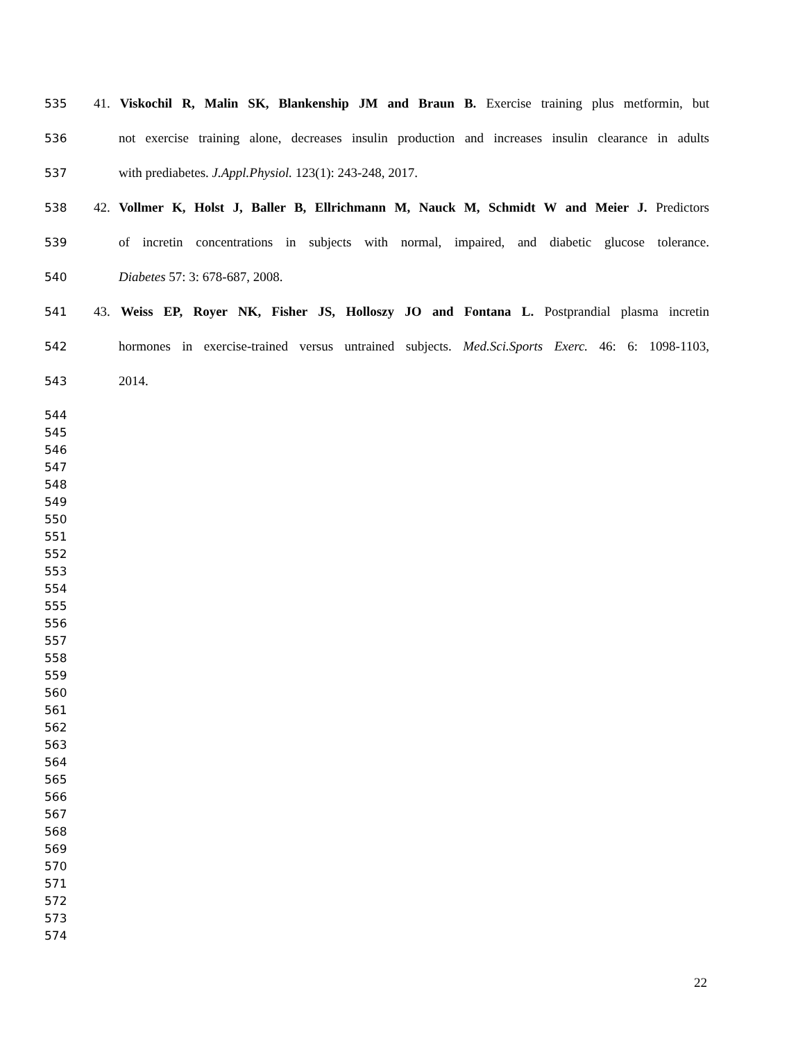535 41. Viskochil R, Malin SK, Blankenship JM and Braun B. Exercise training plus metformin, but
536 not exercise training alone, decreases insulin production and increases insulin clearance in adults
537 with prediabetes. J.Appl.Physiol. 123(1): 243-248, 2017.
538 42. Vollmer K, Holst J, Baller B, Ellrichmann M, Nauck M, Schmidt W and Meier J. Predictors
539 of incretin concentrations in subjects with normal, impaired, and diabetic glucose tolerance.
540 Diabetes 57: 3: 678-687, 2008.
541 43. Weiss EP, Royer NK, Fisher JS, Holloszy JO and Fontana L. Postprandial plasma incretin
542 hormones in exercise-trained versus untrained subjects. Med.Sci.Sports Exerc. 46: 6: 1098-1103,
543 2014.
544
545
546
547
548
549
550
551
552
553
554
555
556
557
558
559
560
561
562
563
564
565
566
567
568
569
570
571
572
573
574
22